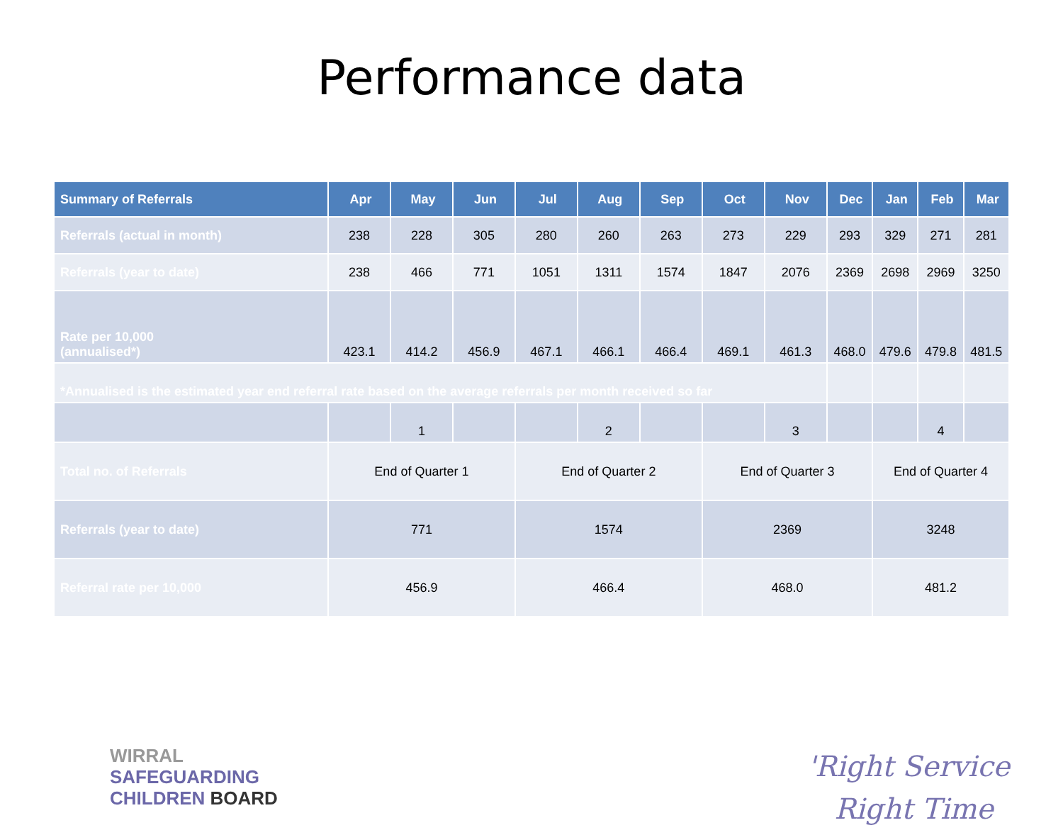Performance data
| Summary of Referrals | Apr | May | Jun | Jul | Aug | Sep | Oct | Nov | Dec | Jan | Feb | Mar |
| --- | --- | --- | --- | --- | --- | --- | --- | --- | --- | --- | --- | --- |
| Referrals (actual in month) | 238 | 228 | 305 | 280 | 260 | 263 | 273 | 229 | 293 | 329 | 271 | 281 |
| Referrals (year to date) | 238 | 466 | 771 | 1051 | 1311 | 1574 | 1847 | 2076 | 2369 | 2698 | 2969 | 3250 |
| Rate per 10,000 (annualised*) | 423.1 | 414.2 | 456.9 | 467.1 | 466.1 | 466.4 | 469.1 | 461.3 | 468.0 | 479.6 | 479.8 | 481.5 |
| *Annualised is the estimated year end referral rate based on the average referrals per month received so far | | | | | | | | | | | | |
| | | 1 | | | 2 | | | 3 | | | 4 | |
| Total no. of Referrals | End of Quarter 1 | | | End of Quarter 2 | | | End of Quarter 3 | | | End of Quarter 4 | | |
| Referrals (year to date) | 771 | | | 1574 | | | 2369 | | | 3248 | | |
| Referral rate per 10,000 | 456.9 | | | 466.4 | | | 468.0 | | | 481.2 | | |
WIRRAL
SAFEGUARDING
CHILDREN BOARD
'Right Service
Right Time